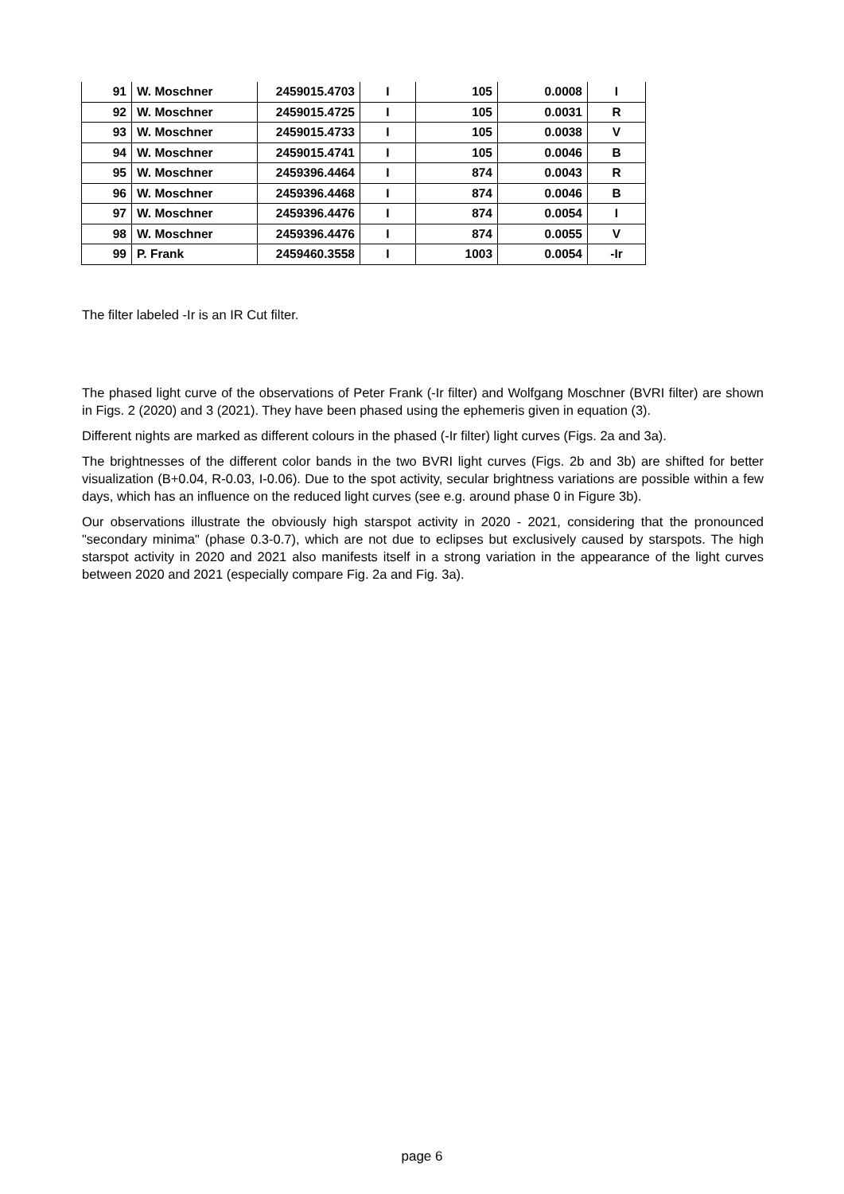| 91 | W. Moschner | 2459015.4703 | I | 105 | 0.0008 | I |
| 92 | W. Moschner | 2459015.4725 | I | 105 | 0.0031 | R |
| 93 | W. Moschner | 2459015.4733 | I | 105 | 0.0038 | V |
| 94 | W. Moschner | 2459015.4741 | I | 105 | 0.0046 | B |
| 95 | W. Moschner | 2459396.4464 | I | 874 | 0.0043 | R |
| 96 | W. Moschner | 2459396.4468 | I | 874 | 0.0046 | B |
| 97 | W. Moschner | 2459396.4476 | I | 874 | 0.0054 | I |
| 98 | W. Moschner | 2459396.4476 | I | 874 | 0.0055 | V |
| 99 | P. Frank | 2459460.3558 | I | 1003 | 0.0054 | -Ir |
The filter labeled -Ir is an IR Cut filter.
The phased light curve of the observations of Peter Frank (-Ir filter) and Wolfgang Moschner (BVRI filter) are shown in Figs. 2 (2020) and 3 (2021). They have been phased using the ephemeris given in equation (3).
Different nights are marked as different colours in the phased (-Ir filter) light curves (Figs. 2a and 3a).
The brightnesses of the different color bands in the two BVRI light curves (Figs. 2b and 3b) are shifted for better visualization (B+0.04, R-0.03, I-0.06). Due to the spot activity, secular brightness variations are possible within a few days, which has an influence on the reduced light curves (see e.g. around phase 0 in Figure 3b).
Our observations illustrate the obviously high starspot activity in 2020 - 2021, considering that the pronounced "secondary minima" (phase 0.3-0.7), which are not due to eclipses but exclusively caused by starspots. The high starspot activity in 2020 and 2021 also manifests itself in a strong variation in the appearance of the light curves between 2020 and 2021 (especially compare Fig. 2a and Fig. 3a).
page 6